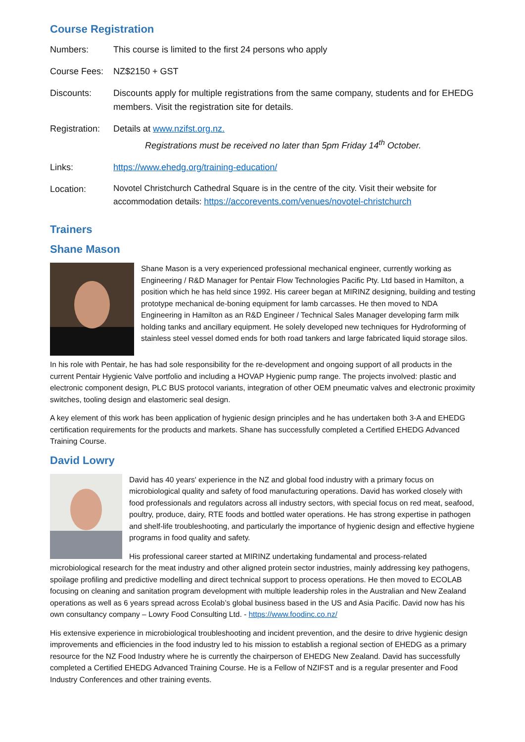Course Registration
| Numbers: | This course is limited to the first 24 persons who apply |
| Course Fees: | NZ$2150 + GST |
| Discounts: | Discounts apply for multiple registrations from the same company, students and for EHEDG members. Visit the registration site for details. |
| Registration: | Details at www.nzifst.org.nz. Registrations must be received no later than 5pm Friday 14<sup>th</sup> October. |
| Links: | https://www.ehedg.org/training-education/ |
| Location: | Novotel Christchurch Cathedral Square is in the centre of the city. Visit their website for accommodation details: https://accorevents.com/venues/novotel-christchurch |
Trainers
Shane Mason
Shane Mason is a very experienced professional mechanical engineer, currently working as Engineering / R&D Manager for Pentair Flow Technologies Pacific Pty. Ltd based in Hamilton, a position which he has held since 1992. His career began at MIRINZ designing, building and testing prototype mechanical de-boning equipment for lamb carcasses. He then moved to NDA Engineering in Hamilton as an R&D Engineer / Technical Sales Manager developing farm milk holding tanks and ancillary equipment. He solely developed new techniques for Hydroforming of stainless steel vessel domed ends for both road tankers and large fabricated liquid storage silos.
In his role with Pentair, he has had sole responsibility for the re-development and ongoing support of all products in the current Pentair Hygienic Valve portfolio and including a HOVAP Hygienic pump range. The projects involved: plastic and electronic component design, PLC BUS protocol variants, integration of other OEM pneumatic valves and electronic proximity switches, tooling design and elastomeric seal design.
A key element of this work has been application of hygienic design principles and he has undertaken both 3-A and EHEDG certification requirements for the products and markets. Shane has successfully completed a Certified EHEDG Advanced Training Course.
David Lowry
David has 40 years' experience in the NZ and global food industry with a primary focus on microbiological quality and safety of food manufacturing operations. David has worked closely with food professionals and regulators across all industry sectors, with special focus on red meat, seafood, poultry, produce, dairy, RTE foods and bottled water operations. He has strong expertise in pathogen and shelf-life troubleshooting, and particularly the importance of hygienic design and effective hygiene programs in food quality and safety.
His professional career started at MIRINZ undertaking fundamental and process-related microbiological research for the meat industry and other aligned protein sector industries, mainly addressing key pathogens, spoilage profiling and predictive modelling and direct technical support to process operations. He then moved to ECOLAB focusing on cleaning and sanitation program development with multiple leadership roles in the Australian and New Zealand operations as well as 6 years spread across Ecolab’s global business based in the US and Asia Pacific. David now has his own consultancy company – Lowry Food Consulting Ltd. - https://www.foodinc.co.nz/
His extensive experience in microbiological troubleshooting and incident prevention, and the desire to drive hygienic design improvements and efficiencies in the food industry led to his mission to establish a regional section of EHEDG as a primary resource for the NZ Food Industry where he is currently the chairperson of EHEDG New Zealand. David has successfully completed a Certified EHEDG Advanced Training Course. He is a Fellow of NZIFST and is a regular presenter and Food Industry Conferences and other training events.